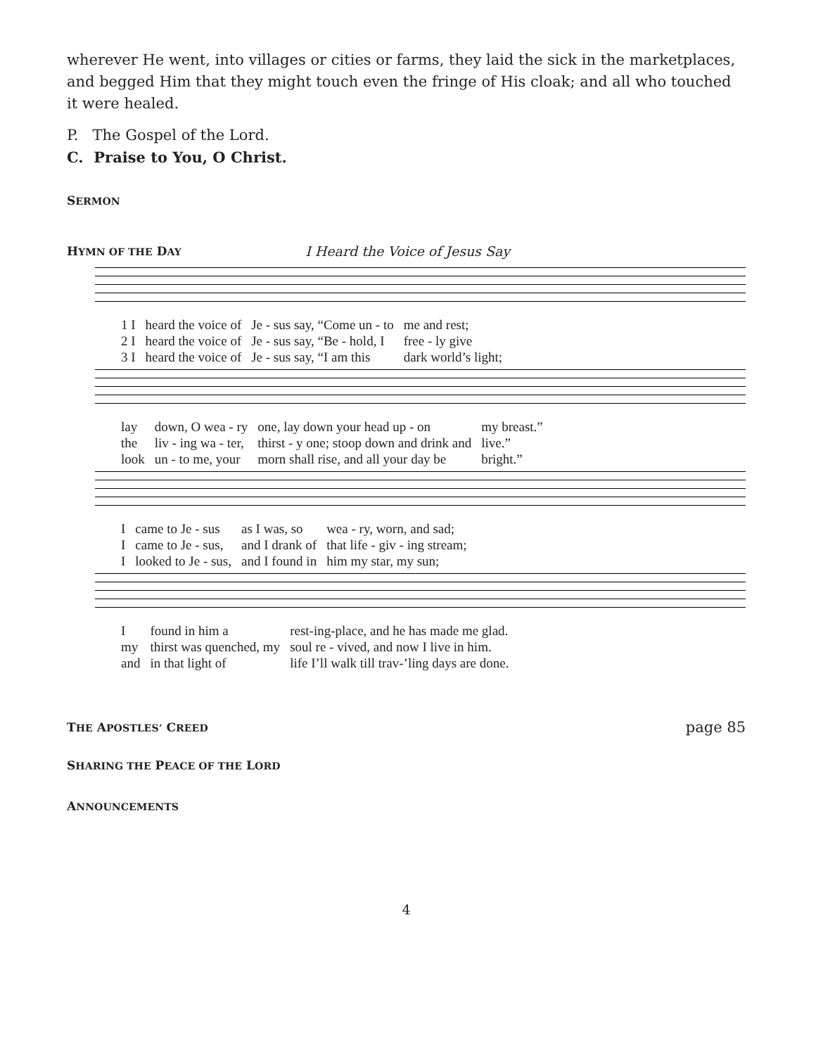wherever He went, into villages or cities or farms, they laid the sick in the marketplaces, and begged Him that they might touch even the fringe of His cloak; and all who touched it were healed.
P. The Gospel of the Lord.
C. Praise to You, O Christ.
SERMON
HYMN OF THE DAY
I Heard the Voice of Jesus Say
| 1 I | heard the voice of | Je - sus say, “Come un - to | me and rest; |
| 2 I | heard the voice of | Je - sus say, “Be - hold, I | free - ly give |
| 3 I | heard the voice of | Je - sus say, “I am this | dark world’s light; |
| lay | down, O wea - ry | one, lay down your head up - on | my breast.” |
| the | liv - ing wa - ter, | thirst - y one; stoop down and drink and | live.” |
| look | un - to me, your | morn shall rise, and all your day be | bright.” |
| I | came to Je - sus | as I was, so | wea - ry, worn, and sad; |
| I | came to Je - sus, | and I drank of | that life - giv - ing stream; |
| I | looked to Je - sus, | and I found in | him my star, my sun; |
| I | found in him a | rest-ing-place, and he has made me glad. |
| my | thirst was quenched, my | soul re - vived, and now I live in him. |
| and | in that light of | life I’ll walk till trav-’ling days are done. |
THE APOSTLES’ CREED
page 85
SHARING THE PEACE OF THE LORD
ANNOUNCEMENTS
4